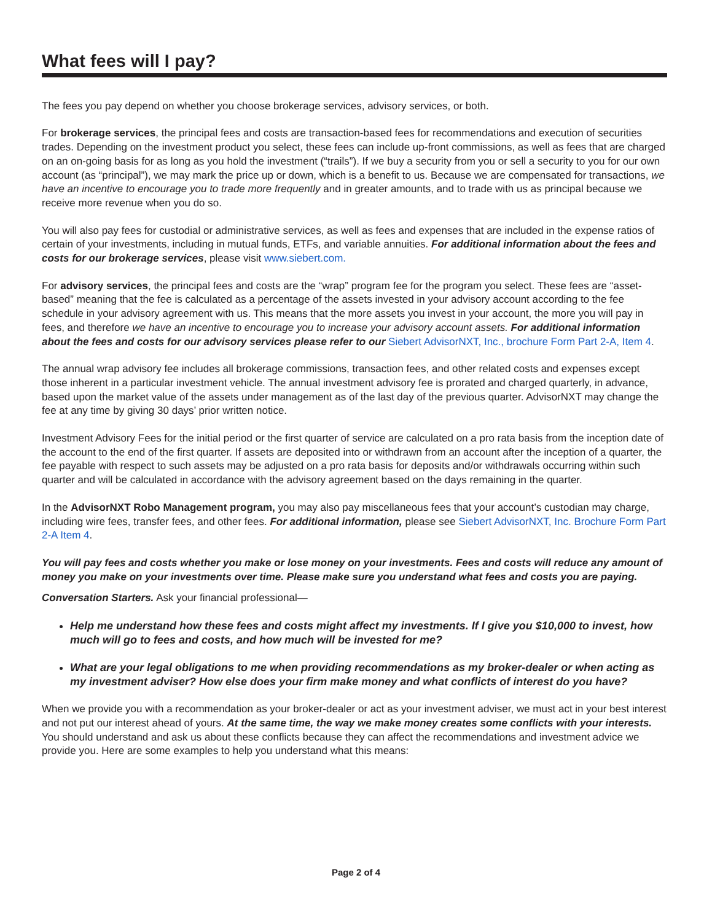What fees will I pay?
The fees you pay depend on whether you choose brokerage services, advisory services, or both.
For brokerage services, the principal fees and costs are transaction-based fees for recommendations and execution of securities trades. Depending on the investment product you select, these fees can include up-front commissions, as well as fees that are charged on an on-going basis for as long as you hold the investment (“trails”). If we buy a security from you or sell a security to you for our own account (as “principal”), we may mark the price up or down, which is a benefit to us. Because we are compensated for transactions, we have an incentive to encourage you to trade more frequently and in greater amounts, and to trade with us as principal because we receive more revenue when you do so.
You will also pay fees for custodial or administrative services, as well as fees and expenses that are included in the expense ratios of certain of your investments, including in mutual funds, ETFs, and variable annuities. For additional information about the fees and costs for our brokerage services, please visit www.siebert.com.
For advisory services, the principal fees and costs are the “wrap” program fee for the program you select. These fees are “asset-based” meaning that the fee is calculated as a percentage of the assets invested in your advisory account according to the fee schedule in your advisory agreement with us. This means that the more assets you invest in your account, the more you will pay in fees, and therefore we have an incentive to encourage you to increase your advisory account assets. For additional information about the fees and costs for our advisory services please refer to our Siebert AdvisorNXT, Inc., brochure Form Part 2-A, Item 4.
The annual wrap advisory fee includes all brokerage commissions, transaction fees, and other related costs and expenses except those inherent in a particular investment vehicle. The annual investment advisory fee is prorated and charged quarterly, in advance, based upon the market value of the assets under management as of the last day of the previous quarter. AdvisorNXT may change the fee at any time by giving 30 days’ prior written notice.
Investment Advisory Fees for the initial period or the first quarter of service are calculated on a pro rata basis from the inception date of the account to the end of the first quarter. If assets are deposited into or withdrawn from an account after the inception of a quarter, the fee payable with respect to such assets may be adjusted on a pro rata basis for deposits and/or withdrawals occurring within such quarter and will be calculated in accordance with the advisory agreement based on the days remaining in the quarter.
In the AdvisorNXT Robo Management program, you may also pay miscellaneous fees that your account’s custodian may charge, including wire fees, transfer fees, and other fees. For additional information, please see Siebert AdvisorNXT, Inc. Brochure Form Part 2-A Item 4.
You will pay fees and costs whether you make or lose money on your investments. Fees and costs will reduce any amount of money you make on your investments over time. Please make sure you understand what fees and costs you are paying.
Conversation Starters. Ask your financial professional—
Help me understand how these fees and costs might affect my investments. If I give you $10,000 to invest, how much will go to fees and costs, and how much will be invested for me?
What are your legal obligations to me when providing recommendations as my broker-dealer or when acting as my investment adviser? How else does your firm make money and what conflicts of interest do you have?
When we provide you with a recommendation as your broker-dealer or act as your investment adviser, we must act in your best interest and not put our interest ahead of yours. At the same time, the way we make money creates some conflicts with your interests. You should understand and ask us about these conflicts because they can affect the recommendations and investment advice we provide you. Here are some examples to help you understand what this means:
Page 2 of 4